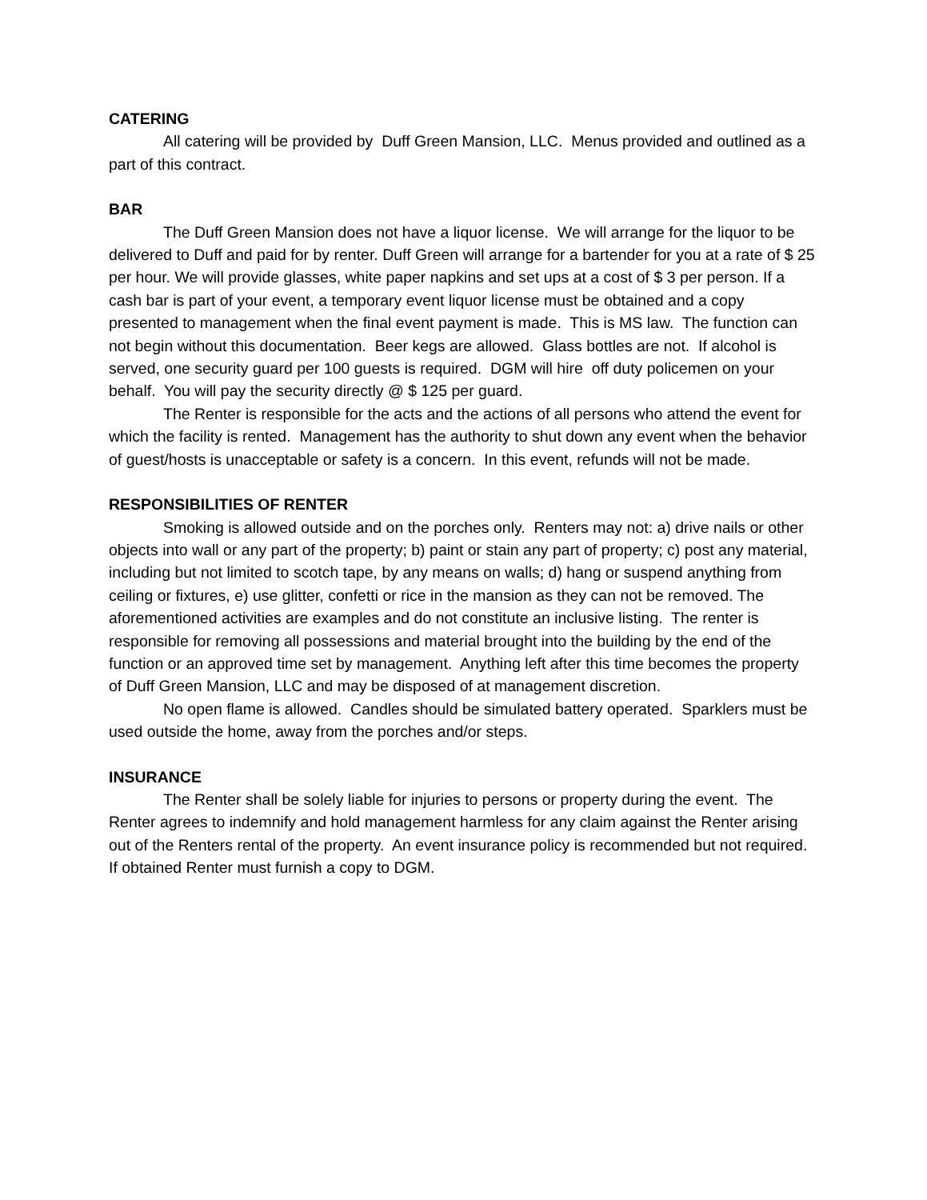CATERING
All catering will be provided by Duff Green Mansion, LLC. Menus provided and outlined as a part of this contract.
BAR
The Duff Green Mansion does not have a liquor license. We will arrange for the liquor to be delivered to Duff and paid for by renter. Duff Green will arrange for a bartender for you at a rate of $ 25 per hour. We will provide glasses, white paper napkins and set ups at a cost of $ 3 per person. If a cash bar is part of your event, a temporary event liquor license must be obtained and a copy presented to management when the final event payment is made. This is MS law. The function can not begin without this documentation. Beer kegs are allowed. Glass bottles are not. If alcohol is served, one security guard per 100 guests is required. DGM will hire off duty policemen on your behalf. You will pay the security directly @ $ 125 per guard.
The Renter is responsible for the acts and the actions of all persons who attend the event for which the facility is rented. Management has the authority to shut down any event when the behavior of guest/hosts is unacceptable or safety is a concern. In this event, refunds will not be made.
RESPONSIBILITIES OF RENTER
Smoking is allowed outside and on the porches only. Renters may not: a) drive nails or other objects into wall or any part of the property; b) paint or stain any part of property; c) post any material, including but not limited to scotch tape, by any means on walls; d) hang or suspend anything from ceiling or fixtures, e) use glitter, confetti or rice in the mansion as they can not be removed. The aforementioned activities are examples and do not constitute an inclusive listing. The renter is responsible for removing all possessions and material brought into the building by the end of the function or an approved time set by management. Anything left after this time becomes the property of Duff Green Mansion, LLC and may be disposed of at management discretion.
No open flame is allowed. Candles should be simulated battery operated. Sparklers must be used outside the home, away from the porches and/or steps.
INSURANCE
The Renter shall be solely liable for injuries to persons or property during the event. The Renter agrees to indemnify and hold management harmless for any claim against the Renter arising out of the Renters rental of the property. An event insurance policy is recommended but not required. If obtained Renter must furnish a copy to DGM.